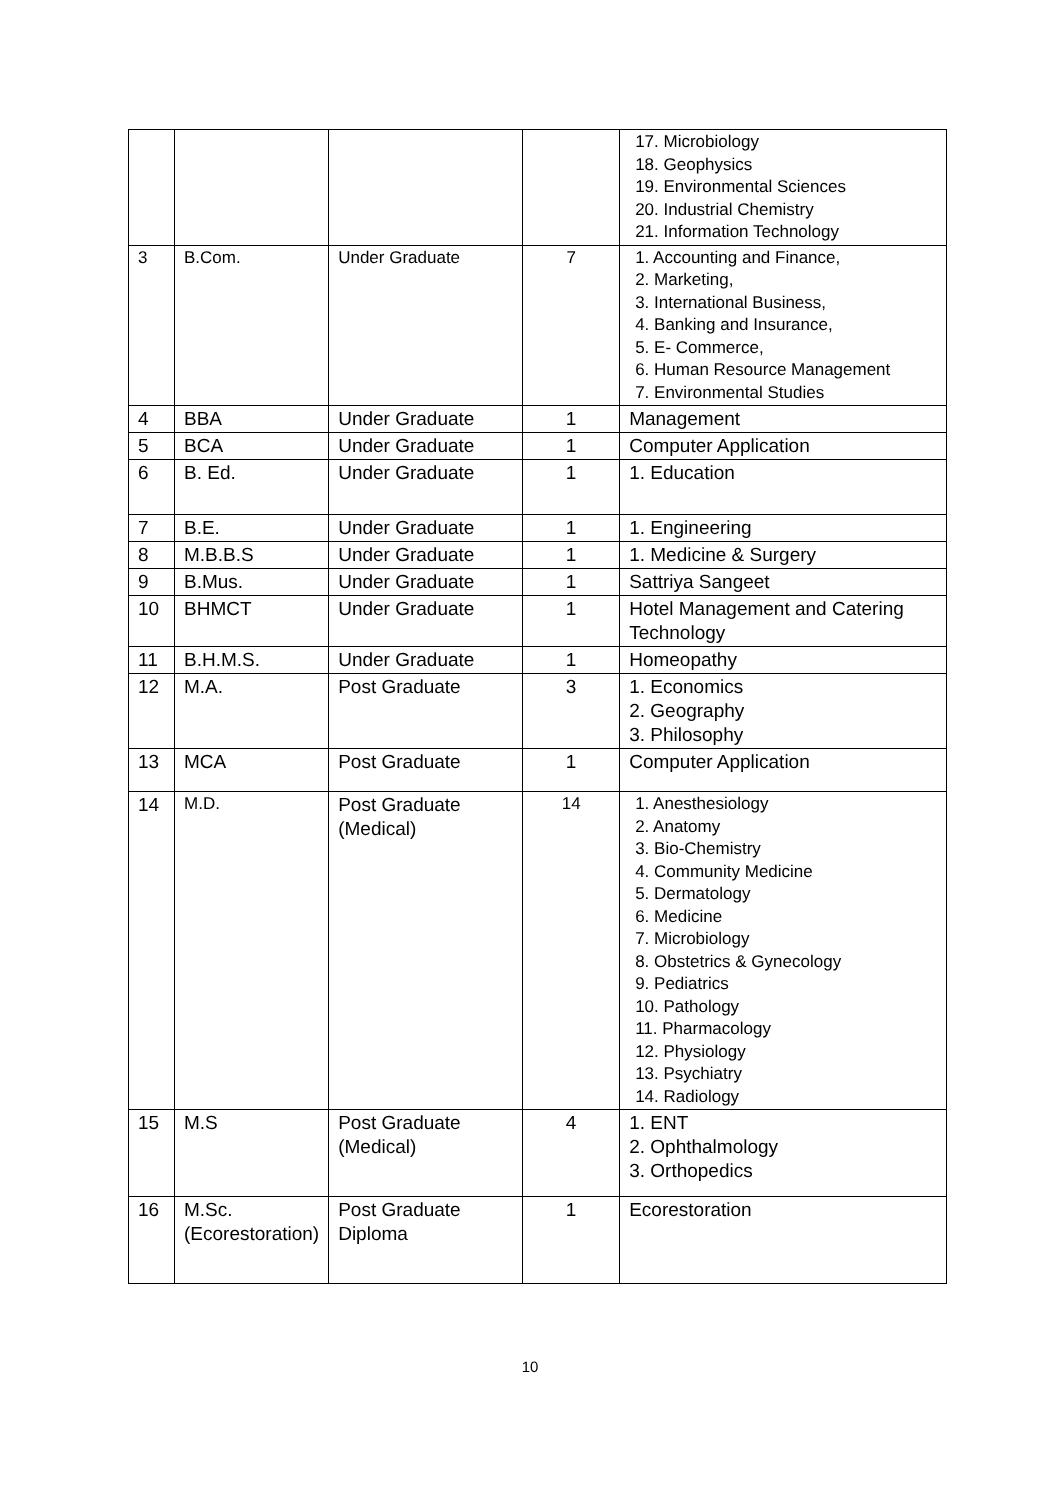| | | | | 17. Microbiology 18. Geophysics 19. Environmental Sciences 20. Industrial Chemistry 21. Information Technology |
| 3 | B.Com. | Under Graduate | 7 | 1. Accounting and Finance, 2. Marketing, 3. International Business, 4. Banking and Insurance, 5. E- Commerce, 6. Human Resource Management 7. Environmental Studies |
| 4 | BBA | Under Graduate | 1 | Management |
| 5 | BCA | Under Graduate | 1 | Computer Application |
| 6 | B. Ed. | Under Graduate | 1 | 1. Education |
| 7 | B.E. | Under Graduate | 1 | 1. Engineering |
| 8 | M.B.B.S | Under Graduate | 1 | 1. Medicine & Surgery |
| 9 | B.Mus. | Under Graduate | 1 | Sattriya Sangeet |
| 10 | BHMCT | Under Graduate | 1 | Hotel Management and Catering Technology |
| 11 | B.H.M.S. | Under Graduate | 1 | Homeopathy |
| 12 | M.A. | Post Graduate | 3 | 1. Economics 2. Geography 3. Philosophy |
| 13 | MCA | Post Graduate | 1 | Computer Application |
| 14 | M.D. | Post Graduate (Medical) | 14 | 1. Anesthesiology 2. Anatomy 3. Bio-Chemistry 4. Community Medicine 5. Dermatology 6. Medicine 7. Microbiology 8. Obstetrics & Gynecology 9. Pediatrics 10. Pathology 11. Pharmacology 12. Physiology 13. Psychiatry 14. Radiology |
| 15 | M.S | Post Graduate (Medical) | 4 | 1. ENT 2. Ophthalmology 3. Orthopedics |
| 16 | M.Sc. (Ecorestoration) | Post Graduate Diploma | 1 | Ecorestoration |
10